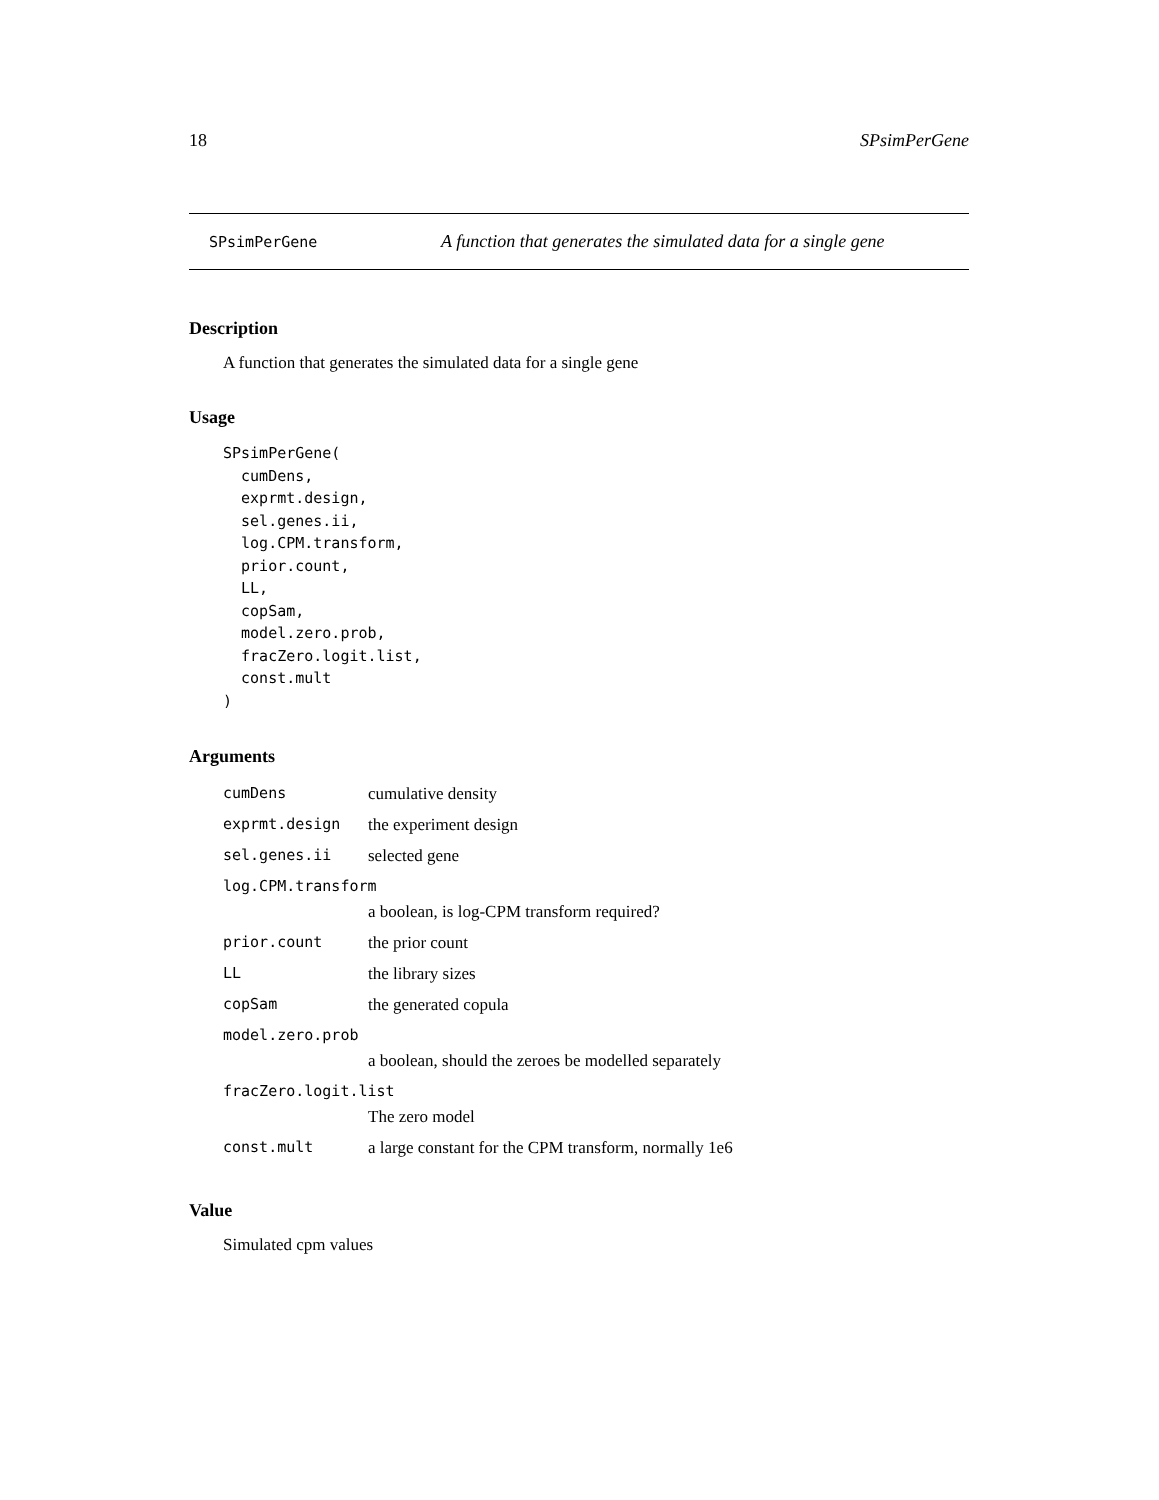18 SPsimPerGene
SPsimPerGene A function that generates the simulated data for a single gene
Description
A function that generates the simulated data for a single gene
Usage
SPsimPerGene(
  cumDens,
  exprmt.design,
  sel.genes.ii,
  log.CPM.transform,
  prior.count,
  LL,
  copSam,
  model.zero.prob,
  fracZero.logit.list,
  const.mult
)
Arguments
| cumDens | cumulative density |
| exprmt.design | the experiment design |
| sel.genes.ii | selected gene |
| log.CPM.transform a boolean, is log-CPM transform required? | |
| prior.count | the prior count |
| LL | the library sizes |
| copSam | the generated copula |
| model.zero.prob a boolean, should the zeroes be modelled separately | |
| fracZero.logit.list The zero model | |
| const.mult | a large constant for the CPM transform, normally 1e6 |
Value
Simulated cpm values